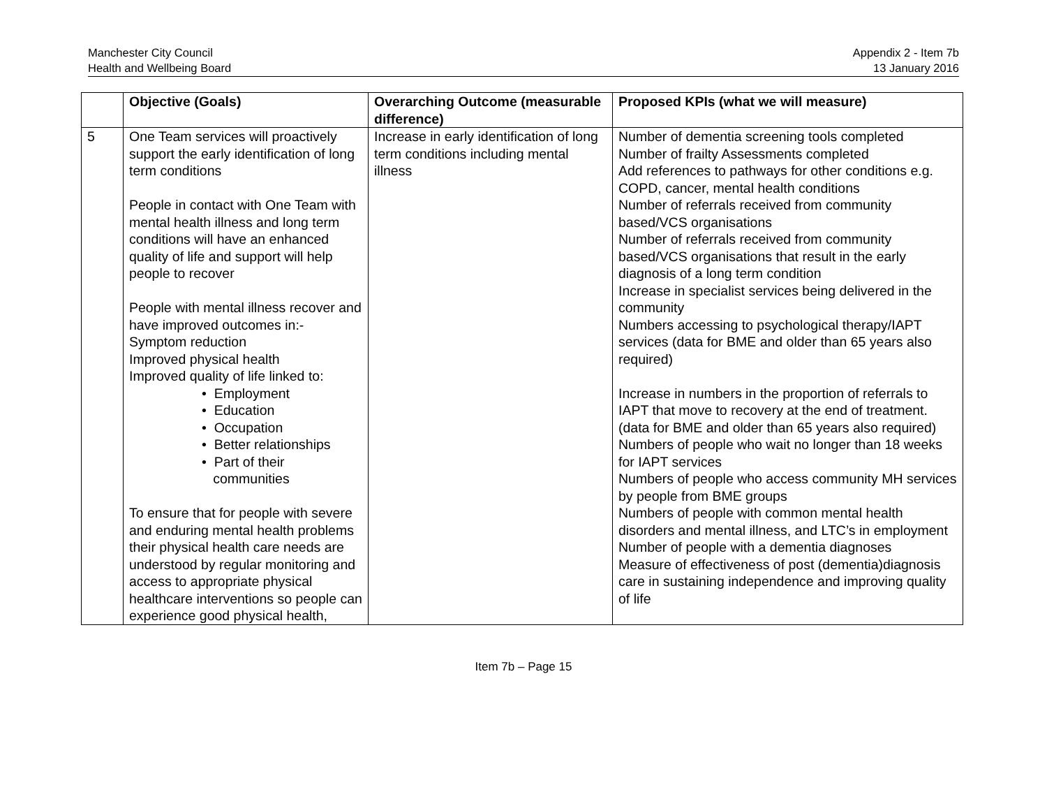Manchester City Council
Health and Wellbeing Board
Appendix 2 - Item 7b
13 January 2016
| | Objective (Goals) | Overarching Outcome (measurable difference) | Proposed KPIs (what we will measure) |
| --- | --- | --- | --- |
| 5 | One Team services will proactively support the early identification of long term conditions People in contact with One Team with mental health illness and long term conditions will have an enhanced quality of life and support will help people to recover People with mental illness recover and have improved outcomes in:- Symptom reduction Improved physical health Improved quality of life linked to: • Employment • Education • Occupation • Better relationships • Part of their communities To ensure that for people with severe and enduring mental health problems their physical health care needs are understood by regular monitoring and access to appropriate physical healthcare interventions so people can experience good physical health, | Increase in early identification of long term conditions including mental illness | Number of dementia screening tools completed Number of frailty Assessments completed Add references to pathways for other conditions e.g. COPD, cancer, mental health conditions Number of referrals received from community based/VCS organisations Number of referrals received from community based/VCS organisations that result in the early diagnosis of a long term condition Increase in specialist services being delivered in the community Numbers accessing to psychological therapy/IAPT services (data for BME and older than 65 years also required) Increase in numbers in the proportion of referrals to IAPT that move to recovery at the end of treatment. (data for BME and older than 65 years also required) Numbers of people who wait no longer than 18 weeks for IAPT services Numbers of people who access community MH services by people from BME groups Numbers of people with common mental health disorders and mental illness, and LTC’s in employment Number of people with a dementia diagnoses Measure of effectiveness of post (dementia)diagnosis care in sustaining independence and improving quality of life |
Item 7b – Page 15